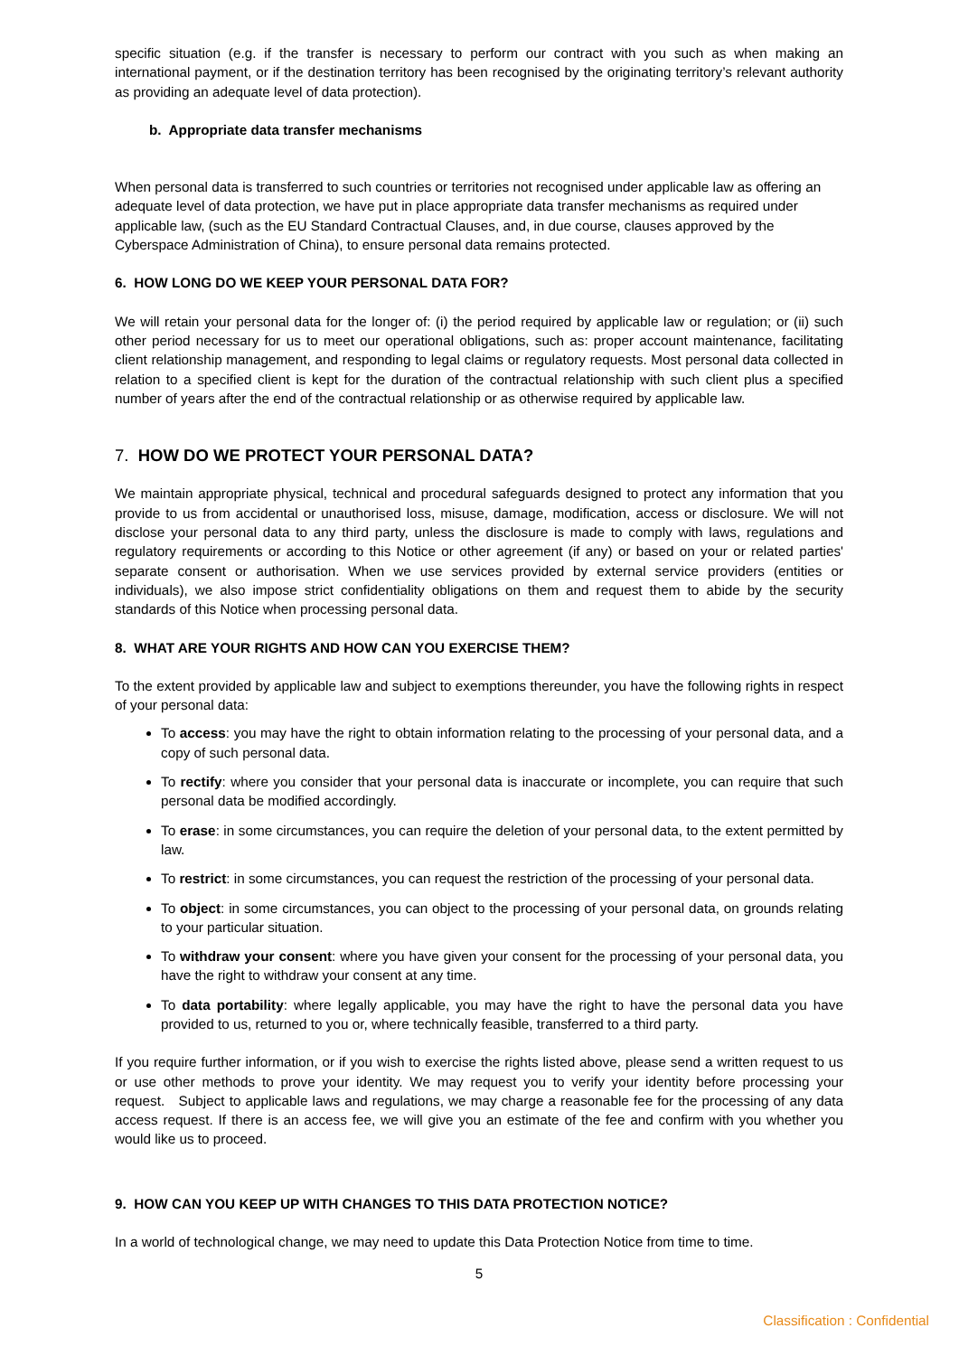specific situation (e.g. if the transfer is necessary to perform our contract with you such as when making an international payment, or if the destination territory has been recognised by the originating territory’s relevant authority as providing an adequate level of data protection).
b. Appropriate data transfer mechanisms
When personal data is transferred to such countries or territories not recognised under applicable law as offering an adequate level of data protection, we have put in place appropriate data transfer mechanisms as required under applicable law, (such as the EU Standard Contractual Clauses, and, in due course, clauses approved by the Cyberspace Administration of China), to ensure personal data remains protected.
6. HOW LONG DO WE KEEP YOUR PERSONAL DATA FOR?
We will retain your personal data for the longer of: (i) the period required by applicable law or regulation; or (ii) such other period necessary for us to meet our operational obligations, such as: proper account maintenance, facilitating client relationship management, and responding to legal claims or regulatory requests. Most personal data collected in relation to a specified client is kept for the duration of the contractual relationship with such client plus a specified number of years after the end of the contractual relationship or as otherwise required by applicable law.
7. HOW DO WE PROTECT YOUR PERSONAL DATA?
We maintain appropriate physical, technical and procedural safeguards designed to protect any information that you provide to us from accidental or unauthorised loss, misuse, damage, modification, access or disclosure. We will not disclose your personal data to any third party, unless the disclosure is made to comply with laws, regulations and regulatory requirements or according to this Notice or other agreement (if any) or based on your or related parties' separate consent or authorisation. When we use services provided by external service providers (entities or individuals), we also impose strict confidentiality obligations on them and request them to abide by the security standards of this Notice when processing personal data.
8. WHAT ARE YOUR RIGHTS AND HOW CAN YOU EXERCISE THEM?
To the extent provided by applicable law and subject to exemptions thereunder, you have the following rights in respect of your personal data:
To access: you may have the right to obtain information relating to the processing of your personal data, and a copy of such personal data.
To rectify: where you consider that your personal data is inaccurate or incomplete, you can require that such personal data be modified accordingly.
To erase: in some circumstances, you can require the deletion of your personal data, to the extent permitted by law.
To restrict: in some circumstances, you can request the restriction of the processing of your personal data.
To object: in some circumstances, you can object to the processing of your personal data, on grounds relating to your particular situation.
To withdraw your consent: where you have given your consent for the processing of your personal data, you have the right to withdraw your consent at any time.
To data portability: where legally applicable, you may have the right to have the personal data you have provided to us, returned to you or, where technically feasible, transferred to a third party.
If you require further information, or if you wish to exercise the rights listed above, please send a written request to us or use other methods to prove your identity. We may request you to verify your identity before processing your request. Subject to applicable laws and regulations, we may charge a reasonable fee for the processing of any data access request. If there is an access fee, we will give you an estimate of the fee and confirm with you whether you would like us to proceed.
9. HOW CAN YOU KEEP UP WITH CHANGES TO THIS DATA PROTECTION NOTICE?
In a world of technological change, we may need to update this Data Protection Notice from time to time.
5
Classification : Confidential